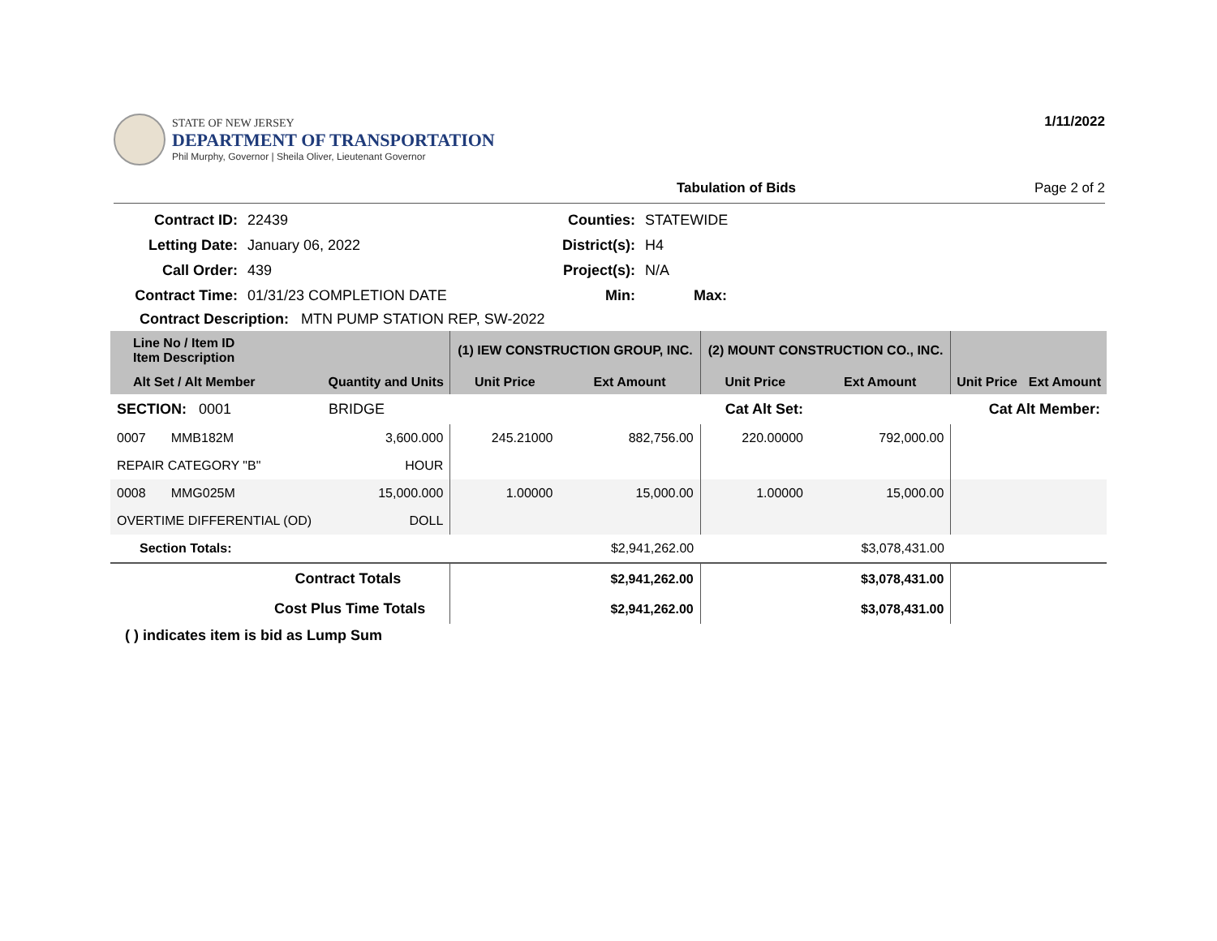STATE OF NEW JERSEY
DEPARTMENT OF TRANSPORTATION
Phil Murphy, Governor | Sheila Oliver, Lieutenant Governor
1/11/2022
Tabulation of Bids Page 2 of 2
Contract ID:
22439
Counties:
STATEWIDE
Letting Date:
January 06, 2022
District(s):
H4
Call Order:
439
Project(s):
N/A
Contract Time:
01/31/23 COMPLETION DATE
Min:
Max:
Contract Description: MTN PUMP STATION REP, SW-2022
| Line No / Item ID Item Description | | (1) IEW CONSTRUCTION GROUP, INC. | | (2) MOUNT CONSTRUCTION CO., INC. | | | |
| --- | --- | --- | --- | --- | --- | --- | --- |
| Alt Set / Alt Member | Quantity and Units | Unit Price | Ext Amount | Unit Price | Ext Amount | Unit Price | Ext Amount |
| SECTION: 0001 | BRIDGE | Cat Alt Set: | | | Cat Alt Member: | | |
| 0007 MMB182M | 3,600.000 | 245.21000 | 882,756.00 | 220.00000 | 792,000.00 | | |
| REPAIR CATEGORY "B" | HOUR | | | | | | |
| 0008 MMG025M | 15,000.000 | 1.00000 | 15,000.00 | 1.00000 | 15,000.00 | | |
| OVERTIME DIFFERENTIAL (OD) | DOLL | | | | | | |
| Section Totals: | | | $2,941,262.00 | | $3,078,431.00 | | |
| Contract Totals | | | $2,941,262.00 | | $3,078,431.00 | | |
| Cost Plus Time Totals | | | $2,941,262.00 | | $3,078,431.00 | | |
( ) indicates item is bid as Lump Sum